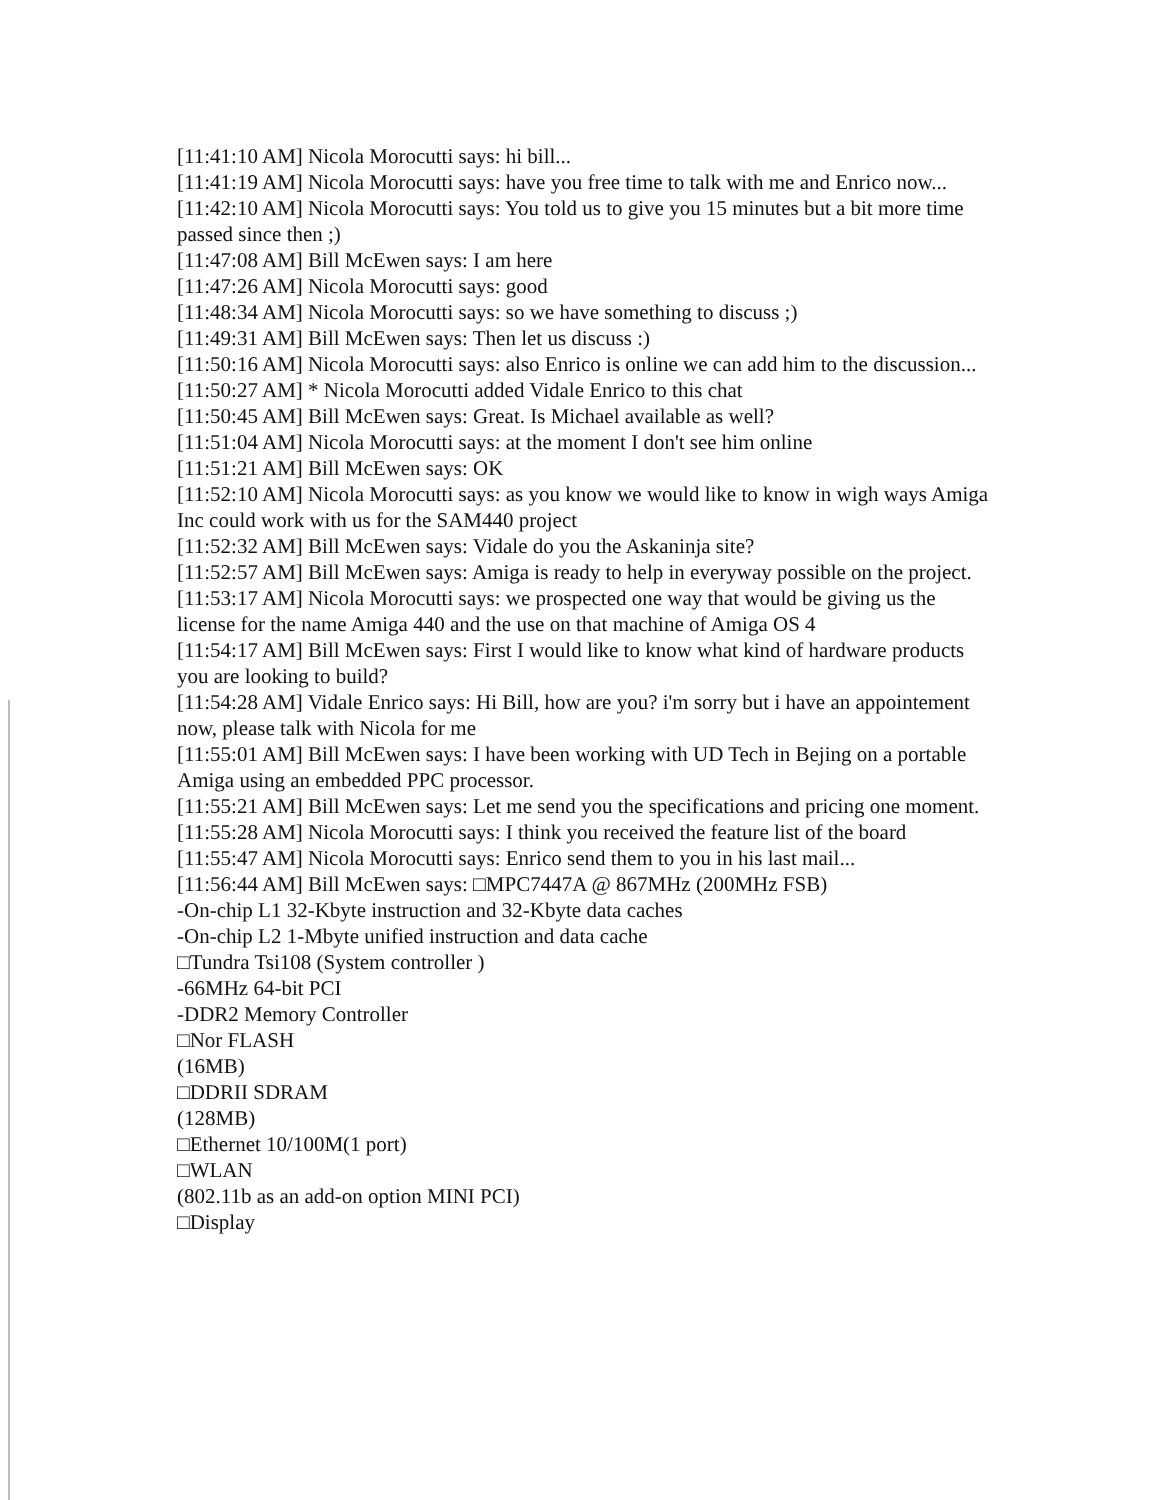[11:41:10 AM] Nicola Morocutti says: hi bill...
[11:41:19 AM] Nicola Morocutti says: have you free time to talk with me and Enrico now...
[11:42:10 AM] Nicola Morocutti says: You told us to give you 15 minutes but a bit more time passed since then ;)
[11:47:08 AM] Bill McEwen says: I am here
[11:47:26 AM] Nicola Morocutti says: good
[11:48:34 AM] Nicola Morocutti says: so we have something to discuss ;)
[11:49:31 AM] Bill McEwen says: Then let us discuss :)
[11:50:16 AM] Nicola Morocutti says: also Enrico is online we can add him to the discussion...
[11:50:27 AM] * Nicola Morocutti added Vidale Enrico to this chat
[11:50:45 AM] Bill McEwen says: Great. Is Michael available as well?
[11:51:04 AM] Nicola Morocutti says: at the moment I don't see him online
[11:51:21 AM] Bill McEwen says: OK
[11:52:10 AM] Nicola Morocutti says: as you know we would like to know in wigh ways Amiga Inc could work with us for the SAM440 project
[11:52:32 AM] Bill McEwen says: Vidale do you the Askaninja site?
[11:52:57 AM] Bill McEwen says: Amiga is ready to help in everyway possible on the project.
[11:53:17 AM] Nicola Morocutti says: we prospected one way that would be giving us the license for the name Amiga 440 and the use on that machine of Amiga OS 4
[11:54:17 AM] Bill McEwen says: First I would like to know what kind of hardware products you are looking to build?
[11:54:28 AM] Vidale Enrico says: Hi Bill, how are you? i'm sorry but i have an appointement now, please talk with Nicola for me
[11:55:01 AM] Bill McEwen says: I have been working with UD Tech in Bejing on a portable Amiga using an embedded PPC processor.
[11:55:21 AM] Bill McEwen says: Let me send you the specifications and pricing one moment.
[11:55:28 AM] Nicola Morocutti says: I think you received the feature list of the board
[11:55:47 AM] Nicola Morocutti says: Enrico send them to you in his last mail...
[11:56:44 AM] Bill McEwen says: □MPC7447A @ 867MHz (200MHz FSB)
-On-chip L1 32-Kbyte instruction and 32-Kbyte data caches
-On-chip L2 1-Mbyte unified instruction and data cache
□Tundra Tsi108 (System controller )
-66MHz 64-bit PCI
-DDR2 Memory Controller
□Nor FLASH
(16MB)
□DDRII SDRAM
(128MB)
□Ethernet 10/100M(1 port)
□WLAN
(802.11b as an add-on option MINI PCI)
□Display